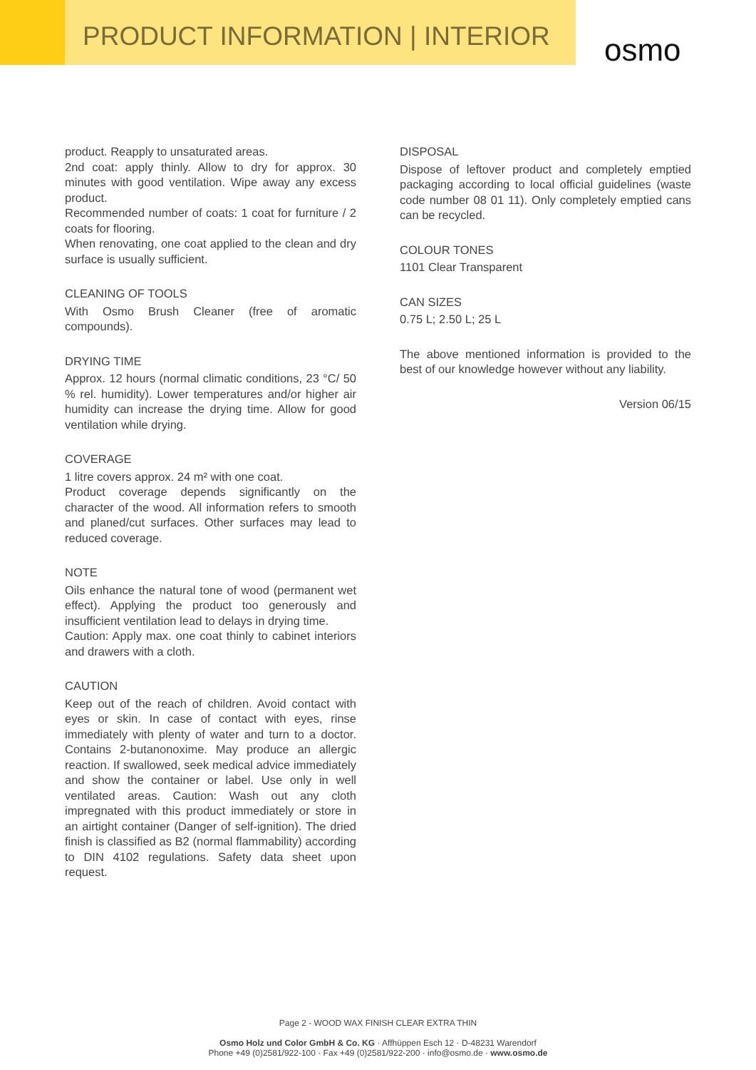PRODUCT INFORMATION | INTERIOR osmo
product. Reapply to unsaturated areas.
2nd coat: apply thinly. Allow to dry for approx. 30 minutes with good ventilation. Wipe away any excess product.
Recommended number of coats: 1 coat for furniture / 2 coats for flooring.
When renovating, one coat applied to the clean and dry surface is usually sufficient.
CLEANING OF TOOLS
With Osmo Brush Cleaner (free of aromatic compounds).
DRYING TIME
Approx. 12 hours (normal climatic conditions, 23 °C/ 50 % rel. humidity). Lower temperatures and/or higher air humidity can increase the drying time. Allow for good ventilation while drying.
COVERAGE
1 litre covers approx. 24 m² with one coat.
Product coverage depends significantly on the character of the wood. All information refers to smooth and planed/cut surfaces. Other surfaces may lead to reduced coverage.
NOTE
Oils enhance the natural tone of wood (permanent wet effect). Applying the product too generously and insufficient ventilation lead to delays in drying time.
Caution: Apply max. one coat thinly to cabinet interiors and drawers with a cloth.
CAUTION
Keep out of the reach of children. Avoid contact with eyes or skin. In case of contact with eyes, rinse immediately with plenty of water and turn to a doctor. Contains 2-butanonoxime. May produce an allergic reaction. If swallowed, seek medical advice immediately and show the container or label. Use only in well ventilated areas. Caution: Wash out any cloth impregnated with this product immediately or store in an airtight container (Danger of self-ignition). The dried finish is classified as B2 (normal flammability) according to DIN 4102 regulations. Safety data sheet upon request.
DISPOSAL
Dispose of leftover product and completely emptied packaging according to local official guidelines (waste code number 08 01 11). Only completely emptied cans can be recycled.
COLOUR TONES
1101 Clear Transparent
CAN SIZES
0.75 L; 2.50 L; 25 L
The above mentioned information is provided to the best of our knowledge however without any liability.
Version 06/15
Page 2 - WOOD WAX FINISH CLEAR EXTRA THIN
Osmo Holz und Color GmbH & Co. KG · Affhüppen Esch 12 · D-48231 Warendorf
Phone +49 (0)2581/922-100 · Fax +49 (0)2581/922-200 · info@osmo.de · www.osmo.de